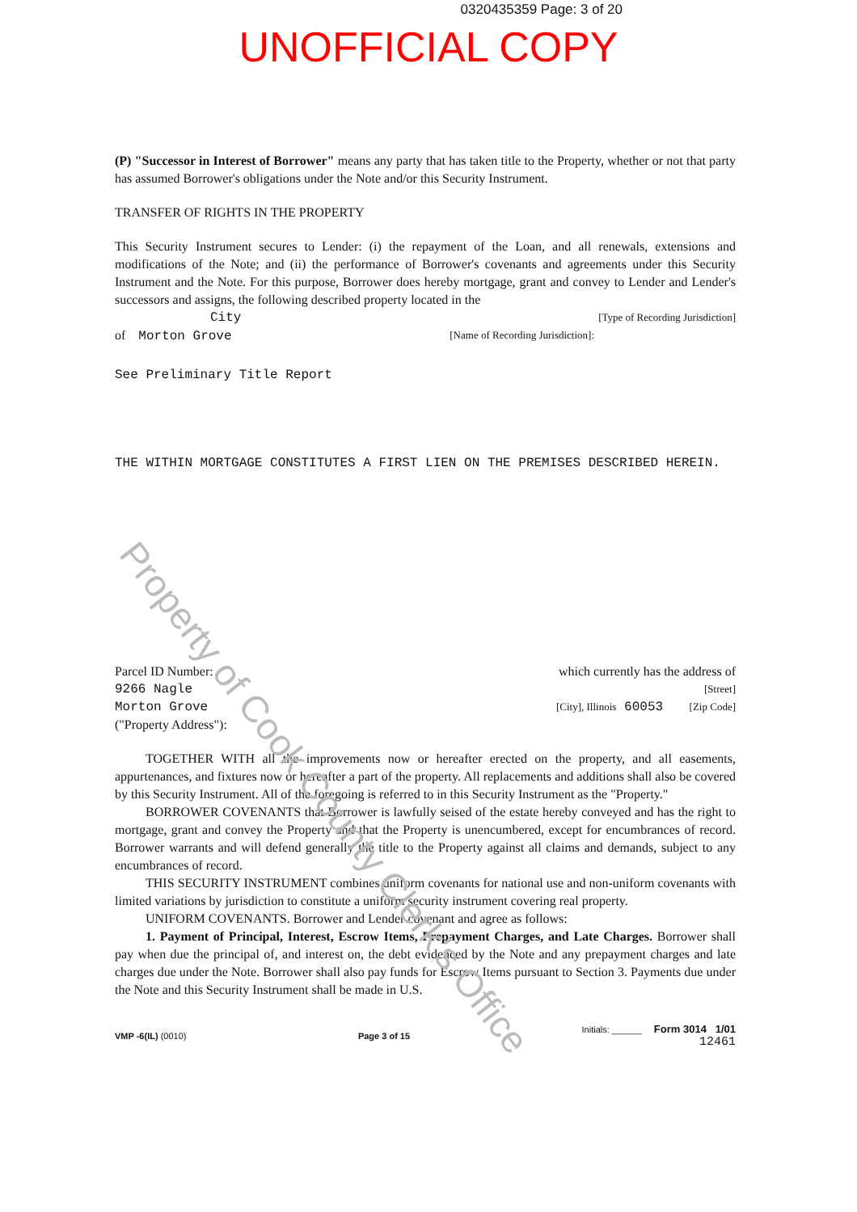0320435359 Page: 3 of 20
UNOFFICIAL COPY
(P) "Successor in Interest of Borrower" means any party that has taken title to the Property, whether or not that party has assumed Borrower's obligations under the Note and/or this Security Instrument.
TRANSFER OF RIGHTS IN THE PROPERTY
This Security Instrument secures to Lender: (i) the repayment of the Loan, and all renewals, extensions and modifications of the Note; and (ii) the performance of Borrower's covenants and agreements under this Security Instrument and the Note. For this purpose, Borrower does hereby mortgage, grant and convey to Lender and Lender's successors and assigns, the following described property located in the
City [Type of Recording Jurisdiction]
of Morton Grove [Name of Recording Jurisdiction]:
See Preliminary Title Report
THE WITHIN MORTGAGE CONSTITUTES A FIRST LIEN ON THE PREMISES DESCRIBED HEREIN.
Parcel ID Number: which currently has the address of
9266 Nagle [Street]
Morton Grove [City], Illinois 60053 [Zip Code]
("Property Address"):
TOGETHER WITH all the improvements now or hereafter erected on the property, and all easements, appurtenances, and fixtures now or hereafter a part of the property. All replacements and additions shall also be covered by this Security Instrument. All of the foregoing is referred to in this Security Instrument as the "Property."
BORROWER COVENANTS that Borrower is lawfully seised of the estate hereby conveyed and has the right to mortgage, grant and convey the Property and that the Property is unencumbered, except for encumbrances of record. Borrower warrants and will defend generally the title to the Property against all claims and demands, subject to any encumbrances of record.
THIS SECURITY INSTRUMENT combines uniform covenants for national use and non-uniform covenants with limited variations by jurisdiction to constitute a uniform security instrument covering real property.
UNIFORM COVENANTS. Borrower and Lender covenant and agree as follows:
1. Payment of Principal, Interest, Escrow Items, Prepayment Charges, and Late Charges. Borrower shall pay when due the principal of, and interest on, the debt evidenced by the Note and any prepayment charges and late charges due under the Note. Borrower shall also pay funds for Escrow Items pursuant to Section 3. Payments due under the Note and this Security Instrument shall be made in U.S.
VMP -6(IL) (0010) Page 3 of 15 Initials: ______ Form 3014 1/01
12461
Property of Cook County Clerk's Office